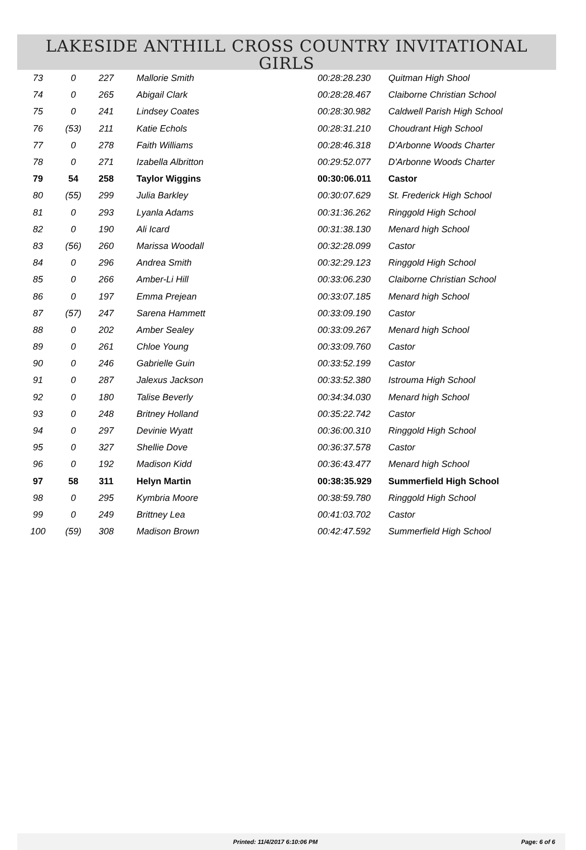LAKESIDE ANTHILL CROSS COUNTRY INVITATIONAL
GIRLS
| 73 | 0 | 227 | Mallorie Smith | 00:28:28.230 | Quitman High Shool |
| 74 | 0 | 265 | Abigail Clark | 00:28:28.467 | Claiborne Christian School |
| 75 | 0 | 241 | Lindsey Coates | 00:28:30.982 | Caldwell Parish High School |
| 76 | (53) | 211 | Katie Echols | 00:28:31.210 | Choudrant High School |
| 77 | 0 | 278 | Faith Williams | 00:28:46.318 | D'Arbonne Woods Charter |
| 78 | 0 | 271 | Izabella Albritton | 00:29:52.077 | D'Arbonne Woods Charter |
| 79 | 54 | 258 | Taylor Wiggins | 00:30:06.011 | Castor |
| 80 | (55) | 299 | Julia Barkley | 00:30:07.629 | St. Frederick High School |
| 81 | 0 | 293 | Lyanla Adams | 00:31:36.262 | Ringgold High School |
| 82 | 0 | 190 | Ali Icard | 00:31:38.130 | Menard high School |
| 83 | (56) | 260 | Marissa Woodall | 00:32:28.099 | Castor |
| 84 | 0 | 296 | Andrea Smith | 00:32:29.123 | Ringgold High School |
| 85 | 0 | 266 | Amber-Li Hill | 00:33:06.230 | Claiborne Christian School |
| 86 | 0 | 197 | Emma Prejean | 00:33:07.185 | Menard high School |
| 87 | (57) | 247 | Sarena Hammett | 00:33:09.190 | Castor |
| 88 | 0 | 202 | Amber Sealey | 00:33:09.267 | Menard high School |
| 89 | 0 | 261 | Chloe Young | 00:33:09.760 | Castor |
| 90 | 0 | 246 | Gabrielle Guin | 00:33:52.199 | Castor |
| 91 | 0 | 287 | Jalexus Jackson | 00:33:52.380 | Istrouma High School |
| 92 | 0 | 180 | Talise Beverly | 00:34:34.030 | Menard high School |
| 93 | 0 | 248 | Britney Holland | 00:35:22.742 | Castor |
| 94 | 0 | 297 | Devinie Wyatt | 00:36:00.310 | Ringgold High School |
| 95 | 0 | 327 | Shellie Dove | 00:36:37.578 | Castor |
| 96 | 0 | 192 | Madison Kidd | 00:36:43.477 | Menard high School |
| 97 | 58 | 311 | Helyn Martin | 00:38:35.929 | Summerfield High School |
| 98 | 0 | 295 | Kymbria Moore | 00:38:59.780 | Ringgold High School |
| 99 | 0 | 249 | Brittney Lea | 00:41:03.702 | Castor |
| 100 | (59) | 308 | Madison Brown | 00:42:47.592 | Summerfield High School |
Printed: 11/4/2017 6:10:06 PM Page: 6 of 6